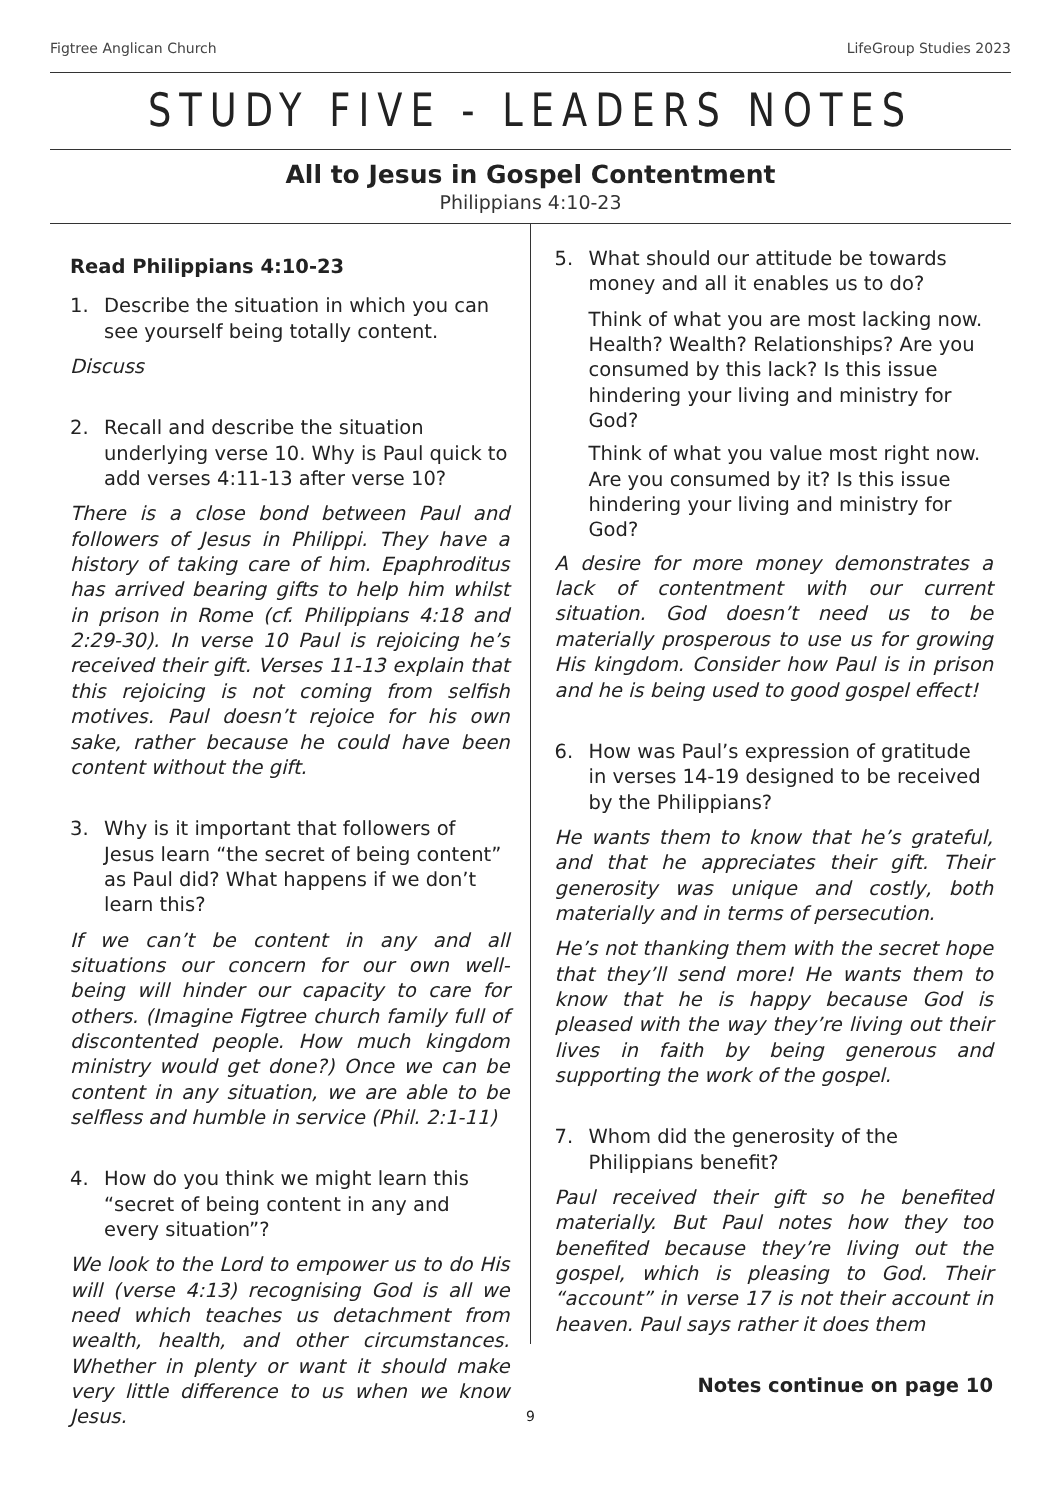Figtree Anglican Church LifeGroup Studies 2023
STUDY FIVE - LEADERS NOTES
All to Jesus in Gospel Contentment
Philippians 4:10-23
Read Philippians 4:10-23
1. Describe the situation in which you can see yourself being totally content.
Discuss
2. Recall and describe the situation underlying verse 10. Why is Paul quick to add verses 4:11-13 after verse 10?
There is a close bond between Paul and followers of Jesus in Philippi. They have a history of taking care of him. Epaphroditus has arrived bearing gifts to help him whilst in prison in Rome (cf. Philippians 4:18 and 2:29-30). In verse 10 Paul is rejoicing he’s received their gift. Verses 11-13 explain that this rejoicing is not coming from selfish motives. Paul doesn’t rejoice for his own sake, rather because he could have been content without the gift.
3. Why is it important that followers of Jesus learn “the secret of being content” as Paul did? What happens if we don’t learn this?
If we can’t be content in any and all situations our concern for our own well-being will hinder our capacity to care for others. (Imagine Figtree church family full of discontented people. How much kingdom ministry would get done?) Once we can be content in any situation, we are able to be selfless and humble in service (Phil. 2:1-11)
4. How do you think we might learn this “secret of being content in any and every situation”?
We look to the Lord to empower us to do His will (verse 4:13) recognising God is all we need which teaches us detachment from wealth, health, and other circumstances. Whether in plenty or want it should make very little difference to us when we know Jesus.
5. What should our attitude be towards money and all it enables us to do?
Think of what you are most lacking now. Health? Wealth? Relationships? Are you consumed by this lack? Is this issue hindering your living and ministry for God?
Think of what you value most right now. Are you consumed by it? Is this issue hindering your living and ministry for God?
A desire for more money demonstrates a lack of contentment with our current situation. God doesn’t need us to be materially prosperous to use us for growing His kingdom. Consider how Paul is in prison and he is being used to good gospel effect!
6. How was Paul’s expression of gratitude in verses 14-19 designed to be received by the Philippians?
He wants them to know that he’s grateful, and that he appreciates their gift. Their generosity was unique and costly, both materially and in terms of persecution.
He’s not thanking them with the secret hope that they’ll send more! He wants them to know that he is happy because God is pleased with the way they’re living out their lives in faith by being generous and supporting the work of the gospel.
7. Whom did the generosity of the Philippians benefit?
Paul received their gift so he benefited materially. But Paul notes how they too benefited because they’re living out the gospel, which is pleasing to God. Their “account” in verse 17 is not their account in heaven. Paul says rather it does them
Notes continue on page 10
9